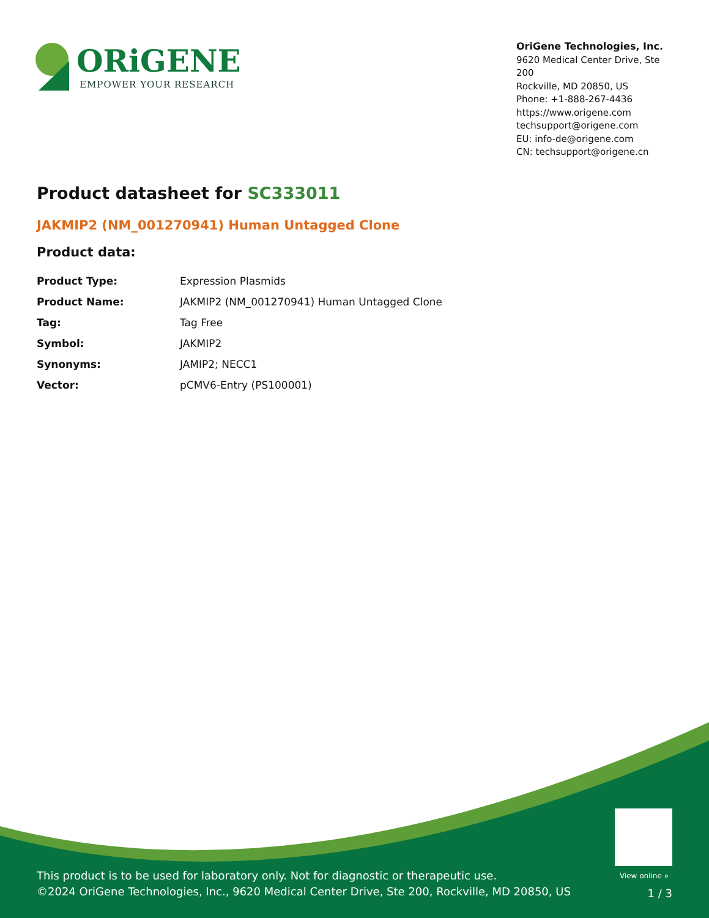ORiGENE
EMPOWER YOUR RESEARCH
OriGene Technologies, Inc.
9620 Medical Center Drive, Ste 200
Rockville, MD 20850, US
Phone: +1-888-267-4436
https://www.origene.com
techsupport@origene.com
EU: info-de@origene.com
CN: techsupport@origene.cn
Product datasheet for SC333011
JAKMIP2 (NM_001270941) Human Untagged Clone
Product data:
| Product Type: | Expression Plasmids |
| Product Name: | JAKMIP2 (NM_001270941) Human Untagged Clone |
| Tag: | Tag Free |
| Symbol: | JAKMIP2 |
| Synonyms: | JAMIP2; NECC1 |
| Vector: | pCMV6-Entry (PS100001) |
View online »
This product is to be used for laboratory only. Not for diagnostic or therapeutic use.
©2024 OriGene Technologies, Inc., 9620 Medical Center Drive, Ste 200, Rockville, MD 20850, US
1 / 3